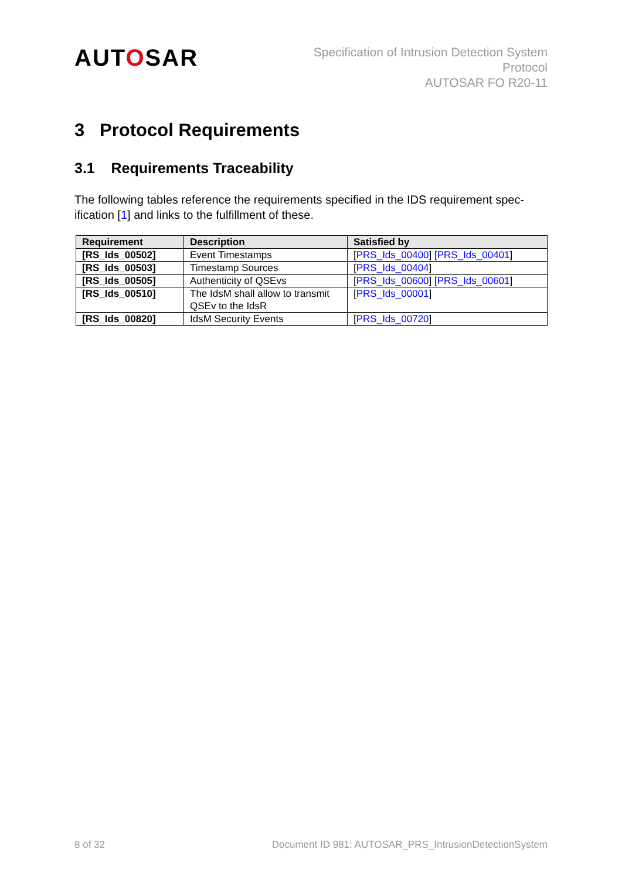AUTOSAR
Specification of Intrusion Detection System
Protocol
AUTOSAR FO R20-11
3 Protocol Requirements
3.1 Requirements Traceability
The following tables reference the requirements specified in the IDS requirement spec-ification [1] and links to the fulfillment of these.
| Requirement | Description | Satisfied by |
| --- | --- | --- |
| [RS_Ids_00502] | Event Timestamps | [ PRS_Ids_00400 ] [ PRS_Ids_00401 ] |
| [RS_Ids_00503] | Timestamp Sources | [ PRS_Ids_00404 ] |
| [RS_Ids_00505] | Authenticity of QSEvs | [ PRS_Ids_00600 ] [ PRS_Ids_00601 ] |
| [RS_Ids_00510] | The IdsM shall allow to transmit QSEv to the IdsR | [ PRS_Ids_00001 ] |
| [RS_Ids_00820] | IdsM Security Events | [ PRS_Ids_00720 ] |
8 of 32 Document ID 981: AUTOSAR_PRS_IntrusionDetectionSystem